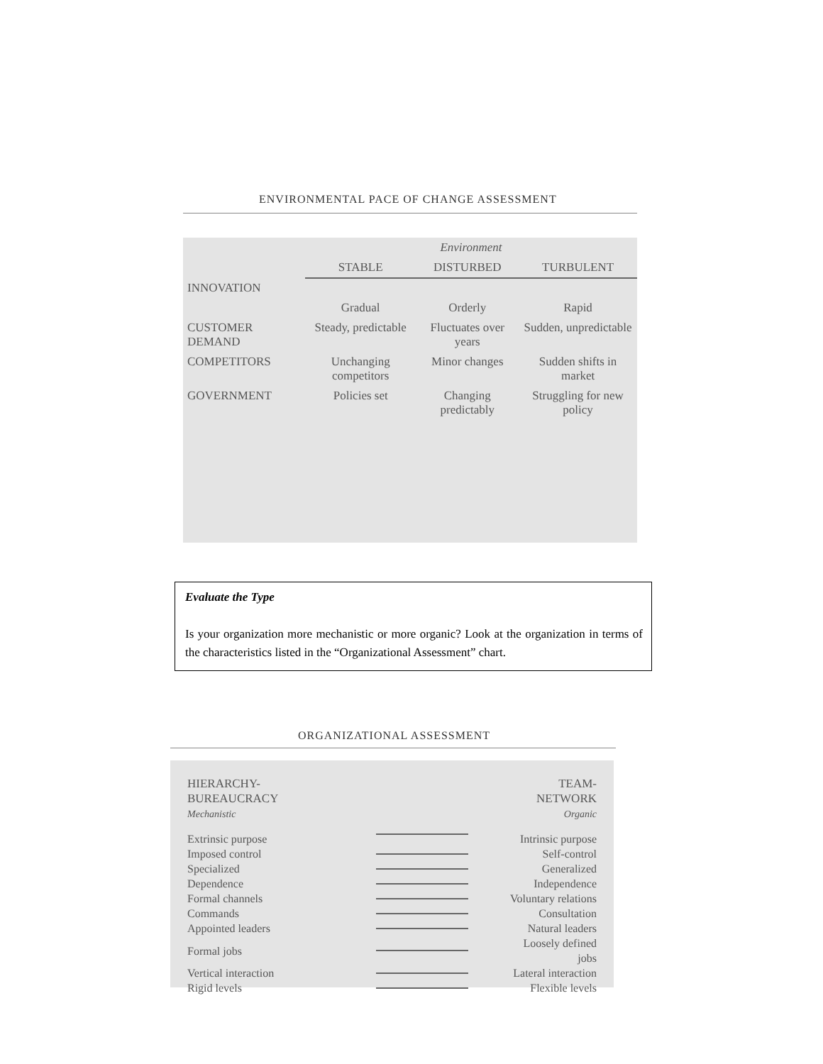ENVIRONMENTAL PACE OF CHANGE ASSESSMENT
| | Environment | | |
| | STABLE | DISTURBED | TURBULENT |
| INNOVATION | | | |
| | Gradual | Orderly | Rapid |
| CUSTOMER DEMAND | Steady, predictable | Fluctuates over years | Sudden, unpredictable |
| COMPETITORS | Unchanging competitors | Minor changes | Sudden shifts in market |
| GOVERNMENT | Policies set | Changing predictably | Struggling for new policy |
Evaluate the Type
Is your organization more mechanistic or more organic? Look at the organization in terms of the characteristics listed in the “Organizational Assessment” chart.
ORGANIZATIONAL ASSESSMENT
| HIERARCHY-BUREAUCRACY Mechanistic | | TEAM-NETWORK Organic |
| --- | --- | --- |
| Extrinsic purpose | | Intrinsic purpose |
| Imposed control | | Self-control |
| Specialized | | Generalized |
| Dependence | | Independence |
| Formal channels | | Voluntary relations |
| Commands | | Consultation |
| Appointed leaders | | Natural leaders |
| Formal jobs | | Loosely defined jobs |
| Vertical interaction | | Lateral interaction |
| Rigid levels | | Flexible levels |